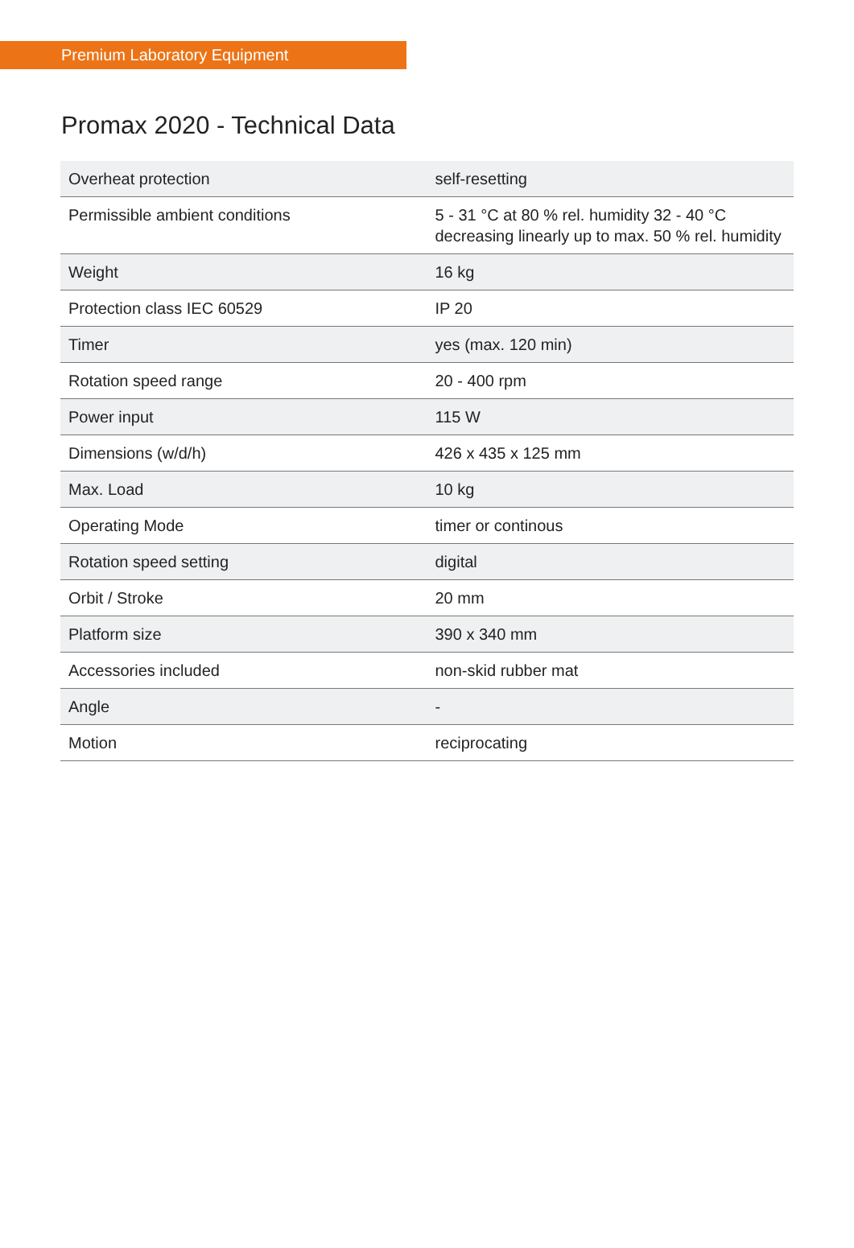Premium Laboratory Equipment
Promax 2020 - Technical Data
| Overheat protection | self-resetting |
| Permissible ambient conditions | 5 - 31 °C at 80 % rel. humidity 32 - 40 °C decreasing linearly up to max. 50 % rel. humidity |
| Weight | 16 kg |
| Protection class IEC 60529 | IP 20 |
| Timer | yes (max. 120 min) |
| Rotation speed range | 20 - 400 rpm |
| Power input | 115 W |
| Dimensions (w/d/h) | 426 x 435 x 125 mm |
| Max. Load | 10 kg |
| Operating Mode | timer or continous |
| Rotation speed setting | digital |
| Orbit / Stroke | 20 mm |
| Platform size | 390 x 340 mm |
| Accessories included | non-skid rubber mat |
| Angle | - |
| Motion | reciprocating |